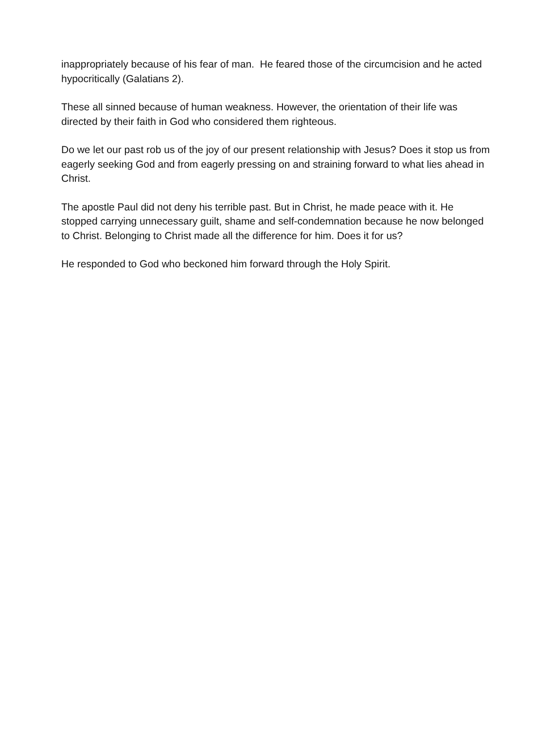inappropriately because of his fear of man. He feared those of the circumcision and he acted hypocritically (Galatians 2).
These all sinned because of human weakness. However, the orientation of their life was directed by their faith in God who considered them righteous.
Do we let our past rob us of the joy of our present relationship with Jesus? Does it stop us from eagerly seeking God and from eagerly pressing on and straining forward to what lies ahead in Christ.
The apostle Paul did not deny his terrible past. But in Christ, he made peace with it. He stopped carrying unnecessary guilt, shame and self-condemnation because he now belonged to Christ. Belonging to Christ made all the difference for him. Does it for us?
He responded to God who beckoned him forward through the Holy Spirit.